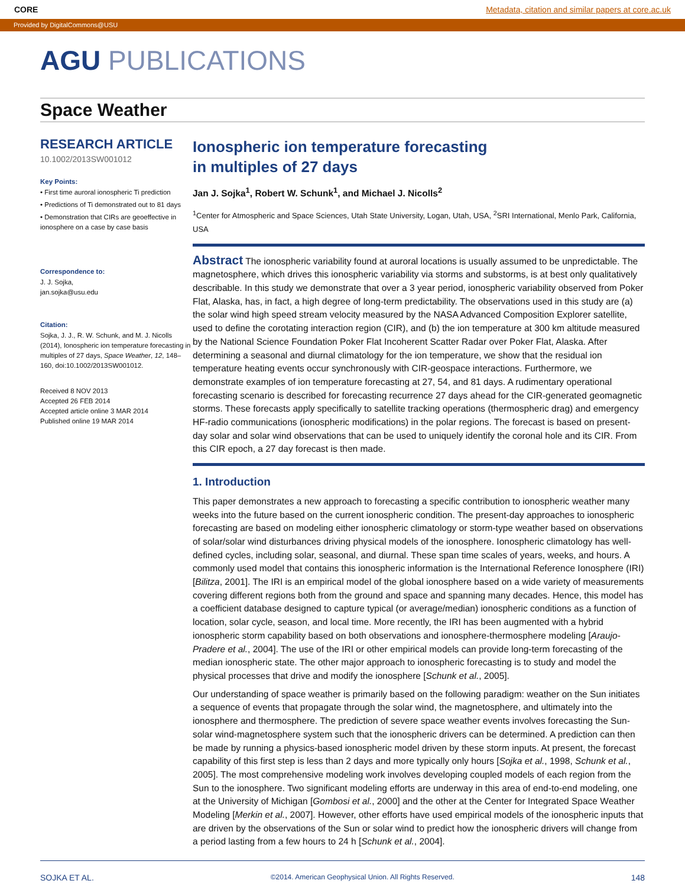CORE Metadata, citation and similar papers at core.ac.uk
Provided by DigitalCommons@USU
AGU PUBLICATIONS
Space Weather
RESEARCH ARTICLE
10.1002/2013SW001012
Key Points:
• First time auroral ionospheric Ti prediction
• Predictions of Ti demonstrated out to 81 days
• Demonstration that CIRs are geoeffective in ionosphere on a case by case basis
Correspondence to:
J. J. Sojka,
jan.sojka@usu.edu
Citation:
Sojka, J. J., R. W. Schunk, and M. J. Nicolls (2014), Ionospheric ion temperature forecasting in multiples of 27 days, Space Weather, 12, 148–160, doi:10.1002/2013SW001012.
Received 8 NOV 2013
Accepted 26 FEB 2014
Accepted article online 3 MAR 2014
Published online 19 MAR 2014
Ionospheric ion temperature forecasting
in multiples of 27 days
Jan J. Sojka<sup>1</sup>, Robert W. Schunk<sup>1</sup>, and Michael J. Nicolls<sup>2</sup>
<sup>1</sup> Center for Atmospheric and Space Sciences, Utah State University, Logan, Utah, USA, <sup>2</sup>SRI International, Menlo Park, California, USA
Abstract The ionospheric variability found at auroral locations is usually assumed to be unpredictable. The magnetosphere, which drives this ionospheric variability via storms and substorms, is at best only qualitatively describable. In this study we demonstrate that over a 3 year period, ionospheric variability observed from Poker Flat, Alaska, has, in fact, a high degree of long-term predictability. The observations used in this study are (a) the solar wind high speed stream velocity measured by the NASA Advanced Composition Explorer satellite, used to define the corotating interaction region (CIR), and (b) the ion temperature at 300 km altitude measured by the National Science Foundation Poker Flat Incoherent Scatter Radar over Poker Flat, Alaska. After determining a seasonal and diurnal climatology for the ion temperature, we show that the residual ion temperature heating events occur synchronously with CIR-geospace interactions. Furthermore, we demonstrate examples of ion temperature forecasting at 27, 54, and 81 days. A rudimentary operational forecasting scenario is described for forecasting recurrence 27 days ahead for the CIR-generated geomagnetic storms. These forecasts apply specifically to satellite tracking operations (thermospheric drag) and emergency HF-radio communications (ionospheric modifications) in the polar regions. The forecast is based on present-day solar and solar wind observations that can be used to uniquely identify the coronal hole and its CIR. From this CIR epoch, a 27 day forecast is then made.
1. Introduction
This paper demonstrates a new approach to forecasting a specific contribution to ionospheric weather many weeks into the future based on the current ionospheric condition. The present-day approaches to ionospheric forecasting are based on modeling either ionospheric climatology or storm-type weather based on observations of solar/solar wind disturbances driving physical models of the ionosphere. Ionospheric climatology has well-defined cycles, including solar, seasonal, and diurnal. These span time scales of years, weeks, and hours. A commonly used model that contains this ionospheric information is the International Reference Ionosphere (IRI) [Bilitza, 2001]. The IRI is an empirical model of the global ionosphere based on a wide variety of measurements covering different regions both from the ground and space and spanning many decades. Hence, this model has a coefficient database designed to capture typical (or average/median) ionospheric conditions as a function of location, solar cycle, season, and local time. More recently, the IRI has been augmented with a hybrid ionospheric storm capability based on both observations and ionosphere-thermosphere modeling [Araujo-Pradere et al., 2004]. The use of the IRI or other empirical models can provide long-term forecasting of the median ionospheric state. The other major approach to ionospheric forecasting is to study and model the physical processes that drive and modify the ionosphere [Schunk et al., 2005].
Our understanding of space weather is primarily based on the following paradigm: weather on the Sun initiates a sequence of events that propagate through the solar wind, the magnetosphere, and ultimately into the ionosphere and thermosphere. The prediction of severe space weather events involves forecasting the Sun-solar wind-magnetosphere system such that the ionospheric drivers can be determined. A prediction can then be made by running a physics-based ionospheric model driven by these storm inputs. At present, the forecast capability of this first step is less than 2 days and more typically only hours [Sojka et al., 1998, Schunk et al., 2005]. The most comprehensive modeling work involves developing coupled models of each region from the Sun to the ionosphere. Two significant modeling efforts are underway in this area of end-to-end modeling, one at the University of Michigan [Gombosi et al., 2000] and the other at the Center for Integrated Space Weather Modeling [Merkin et al., 2007]. However, other efforts have used empirical models of the ionospheric inputs that are driven by the observations of the Sun or solar wind to predict how the ionospheric drivers will change from a period lasting from a few hours to 24 h [Schunk et al., 2004].
SOJKA ET AL. ©2014. American Geophysical Union. All Rights Reserved. 148